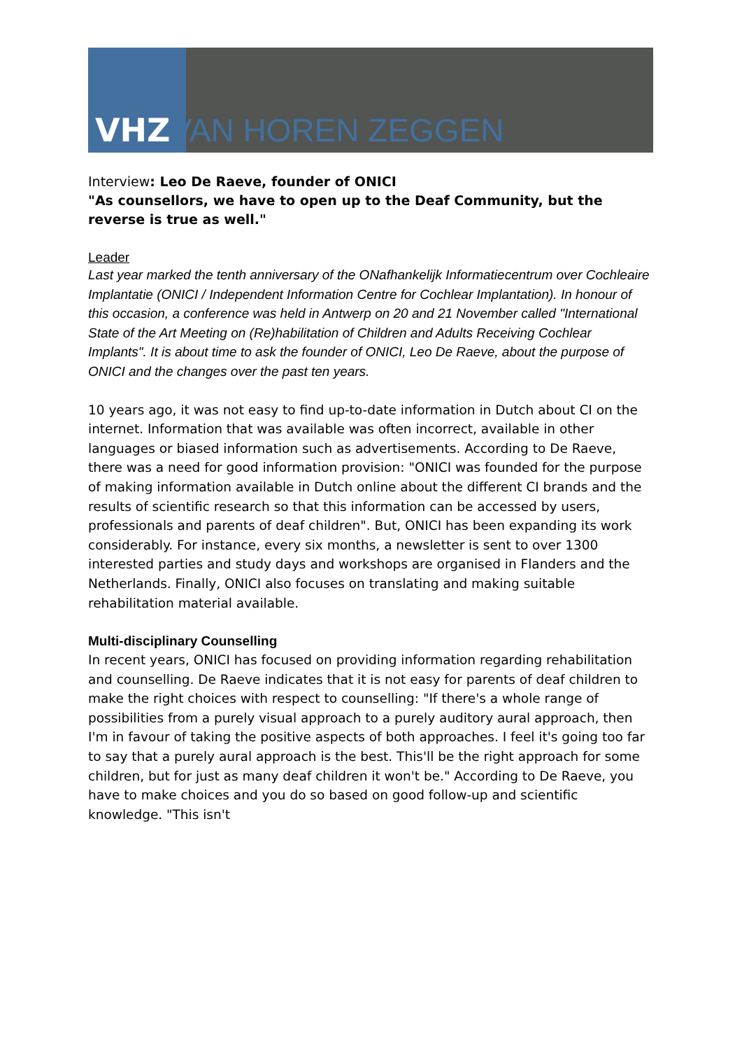VHZ VAN HOREN ZEGGEN
Interview: Leo De Raeve, founder of ONICI
"As counsellors, we have to open up to the Deaf Community, but the reverse is true as well."
Leader
Last year marked the tenth anniversary of the ONafhankelijk Informatiecentrum over Cochleaire Implantatie (ONICI / Independent Information Centre for Cochlear Implantation). In honour of this occasion, a conference was held in Antwerp on 20 and 21 November called "International State of the Art Meeting on (Re)habilitation of Children and Adults Receiving Cochlear Implants". It is about time to ask the founder of ONICI, Leo De Raeve, about the purpose of ONICI and the changes over the past ten years.
10 years ago, it was not easy to find up-to-date information in Dutch about CI on the internet. Information that was available was often incorrect, available in other languages or biased information such as advertisements. According to De Raeve, there was a need for good information provision: "ONICI was founded for the purpose of making information available in Dutch online about the different CI brands and the results of scientific research so that this information can be accessed by users, professionals and parents of deaf children". But, ONICI has been expanding its work considerably. For instance, every six months, a newsletter is sent to over 1300 interested parties and study days and workshops are organised in Flanders and the Netherlands. Finally, ONICI also focuses on translating and making suitable rehabilitation material available.
Multi-disciplinary Counselling
In recent years, ONICI has focused on providing information regarding rehabilitation and counselling. De Raeve indicates that it is not easy for parents of deaf children to make the right choices with respect to counselling: "If there's a whole range of possibilities from a purely visual approach to a purely auditory aural approach, then I'm in favour of taking the positive aspects of both approaches. I feel it's going too far to say that a purely aural approach is the best. This'll be the right approach for some children, but for just as many deaf children it won't be." According to De Raeve, you have to make choices and you do so based on good follow-up and scientific knowledge. "This isn't